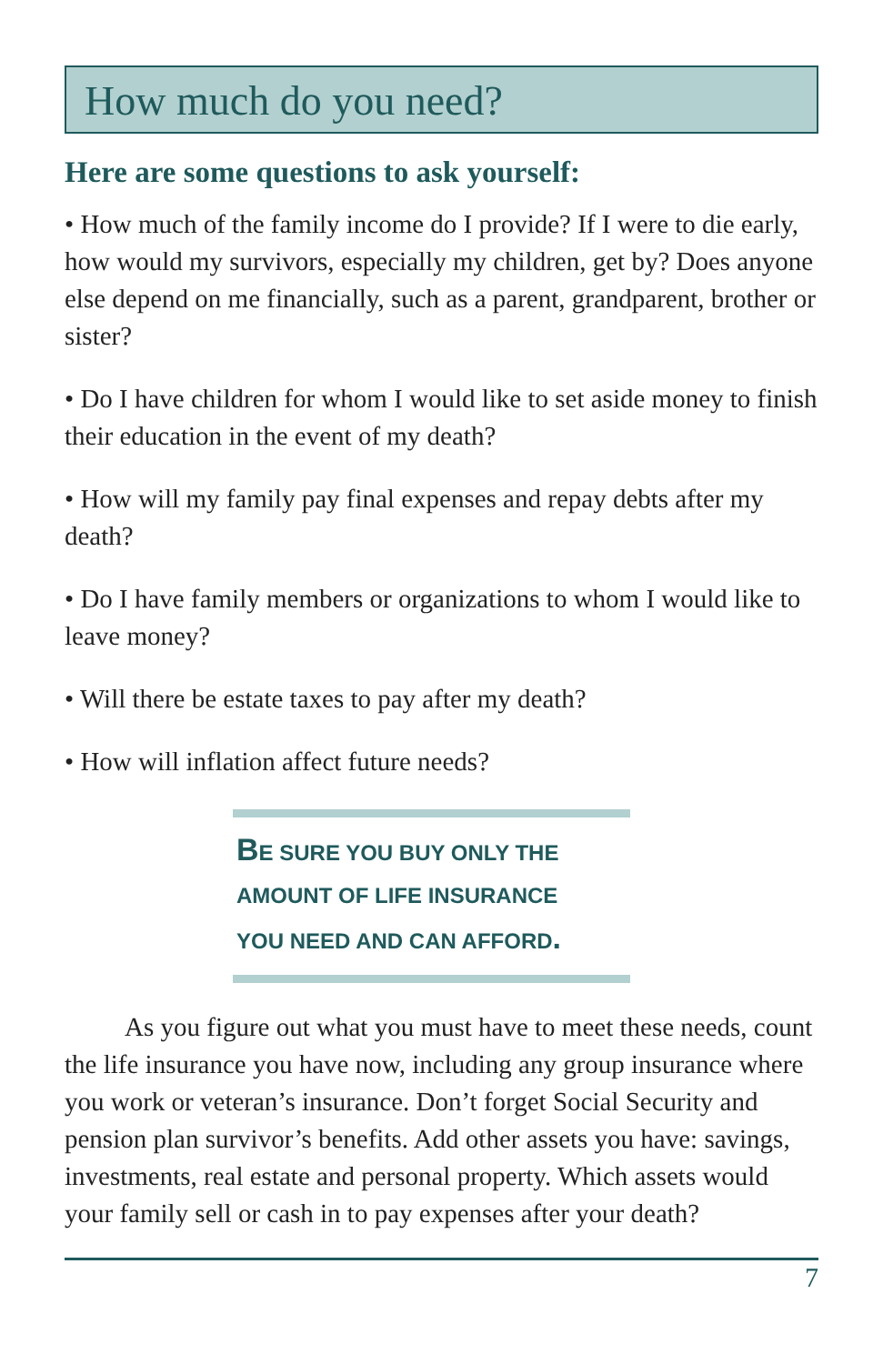How much do you need?
Here are some questions to ask yourself:
• How much of the family income do I provide? If I were to die early, how would my survivors, especially my children, get by? Does anyone else depend on me financially, such as a parent, grandparent, brother or sister?
• Do I have children for whom I would like to set aside money to finish their education in the event of my death?
• How will my family pay final expenses and repay debts after my death?
• Do I have family members or organizations to whom I would like to leave money?
• Will there be estate taxes to pay after my death?
• How will inflation affect future needs?
BE SURE YOU BUY ONLY THE
AMOUNT OF LIFE INSURANCE
YOU NEED AND CAN AFFORD.
As you figure out what you must have to meet these needs, count the life insurance you have now, including any group insurance where you work or veteran’s insurance. Don’t forget Social Security and pension plan survivor’s benefits. Add other assets you have: savings, investments, real estate and personal property. Which assets would your family sell or cash in to pay expenses after your death?
7